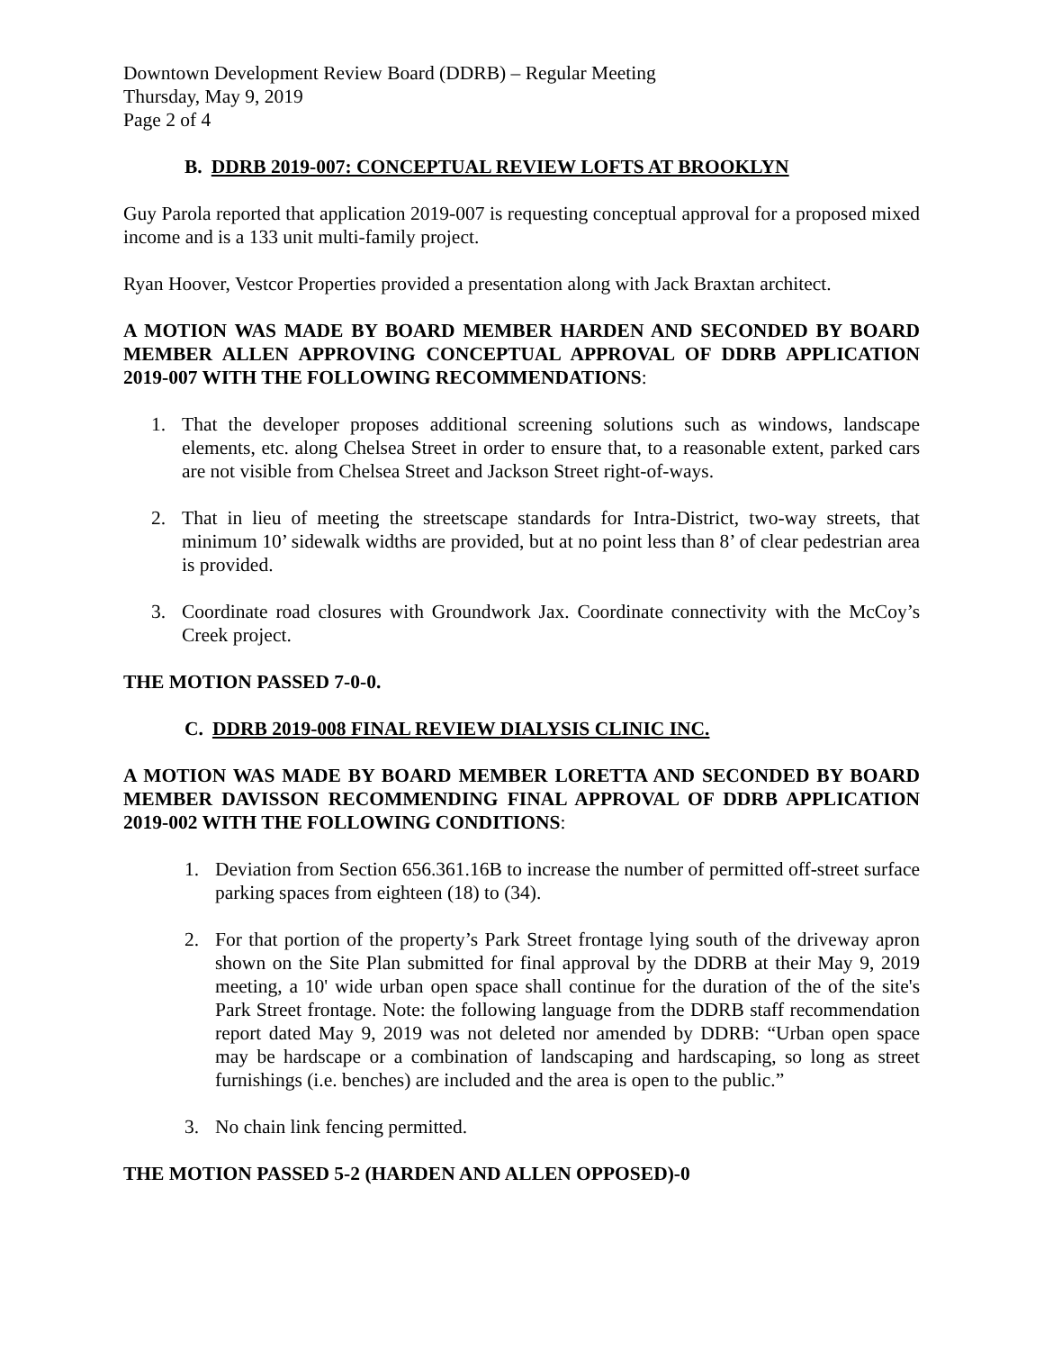Downtown Development Review Board (DDRB) – Regular Meeting
Thursday, May 9, 2019
Page 2 of 4
B. DDRB 2019-007: CONCEPTUAL REVIEW LOFTS AT BROOKLYN
Guy Parola reported that application 2019-007 is requesting conceptual approval for a proposed mixed income and is a 133 unit multi-family project.
Ryan Hoover, Vestcor Properties provided a presentation along with Jack Braxtan architect.
A MOTION WAS MADE BY BOARD MEMBER HARDEN AND SECONDED BY BOARD MEMBER ALLEN APPROVING CONCEPTUAL APPROVAL OF DDRB APPLICATION 2019-007 WITH THE FOLLOWING RECOMMENDATIONS:
1. That the developer proposes additional screening solutions such as windows, landscape elements, etc. along Chelsea Street in order to ensure that, to a reasonable extent, parked cars are not visible from Chelsea Street and Jackson Street right-of-ways.
2. That in lieu of meeting the streetscape standards for Intra-District, two-way streets, that minimum 10’ sidewalk widths are provided, but at no point less than 8’ of clear pedestrian area is provided.
3. Coordinate road closures with Groundwork Jax. Coordinate connectivity with the McCoy’s Creek project.
THE MOTION PASSED 7-0-0.
C. DDRB 2019-008 FINAL REVIEW DIALYSIS CLINIC INC.
A MOTION WAS MADE BY BOARD MEMBER LORETTA AND SECONDED BY BOARD MEMBER DAVISSON RECOMMENDING FINAL APPROVAL OF DDRB APPLICATION 2019-002 WITH THE FOLLOWING CONDITIONS:
1. Deviation from Section 656.361.16B to increase the number of permitted off-street surface parking spaces from eighteen (18) to (34).
2. For that portion of the property’s Park Street frontage lying south of the driveway apron shown on the Site Plan submitted for final approval by the DDRB at their May 9, 2019 meeting, a 10' wide urban open space shall continue for the duration of the of the site's Park Street frontage. Note: the following language from the DDRB staff recommendation report dated May 9, 2019 was not deleted nor amended by DDRB: “Urban open space may be hardscape or a combination of landscaping and hardscaping, so long as street furnishings (i.e. benches) are included and the area is open to the public.”
3. No chain link fencing permitted.
THE MOTION PASSED 5-2 (HARDEN AND ALLEN OPPOSED)-0